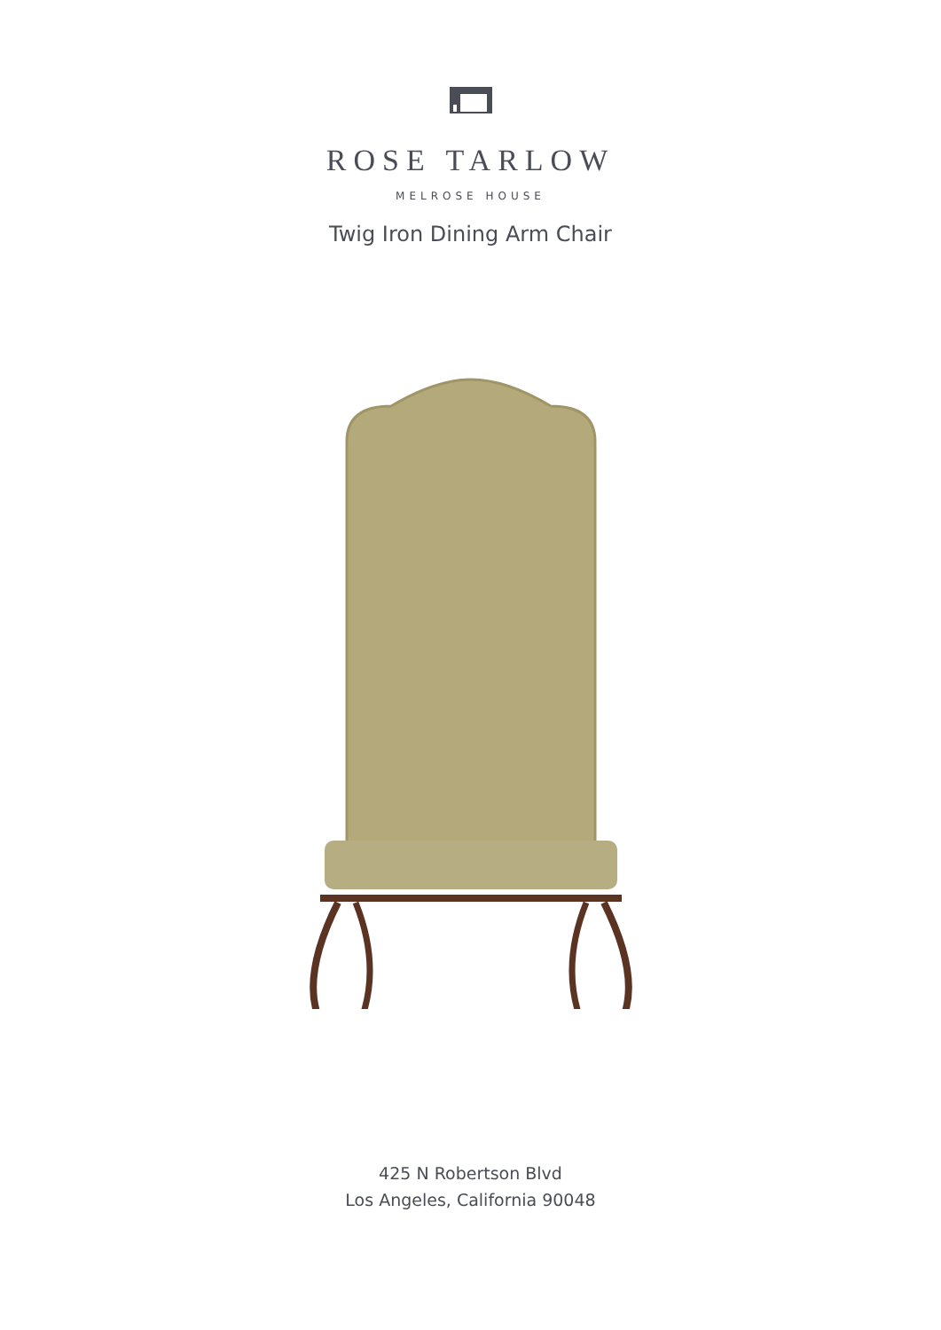ROSE TARLOW
MELROSE HOUSE
Twig Iron Dining Arm Chair
425 N Robertson Blvd
Los Angeles, California 90048